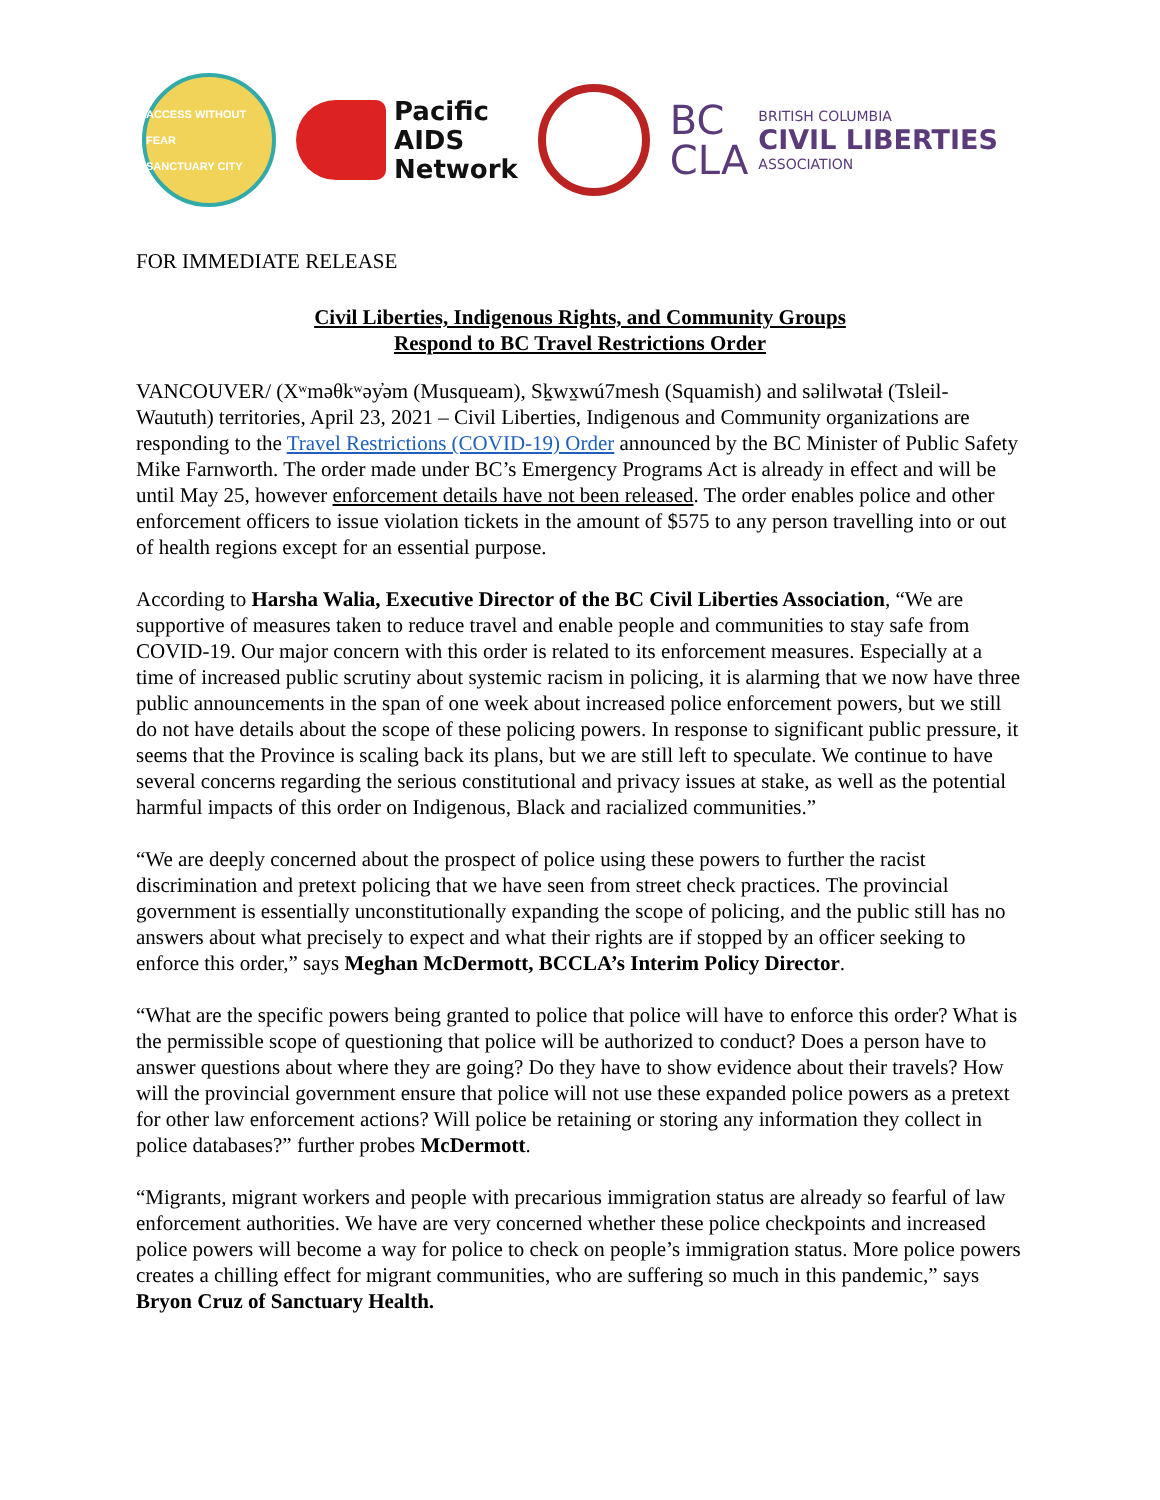ACCESS WITHOUT FEAR
SANCTUARY CITY
Pacific
AIDS
Network
BC
CLA
BRITISH COLUMBIA
CIVIL LIBERTIES
ASSOCIATION
FOR IMMEDIATE RELEASE
Civil Liberties, Indigenous Rights, and Community Groups
Respond to BC Travel Restrictions Order
VANCOUVER/ (Xʷməθkʷəy̓əm (Musqueam), Sḵwx̱wú7mesh (Squamish) and səlilwətaɬ (Tsleil-Waututh) territories, April 23, 2021 – Civil Liberties, Indigenous and Community organizations are responding to the Travel Restrictions (COVID-19) Order announced by the BC Minister of Public Safety Mike Farnworth. The order made under BC’s Emergency Programs Act is already in effect and will be until May 25, however enforcement details have not been released. The order enables police and other enforcement officers to issue violation tickets in the amount of $575 to any person travelling into or out of health regions except for an essential purpose.
According to Harsha Walia, Executive Director of the BC Civil Liberties Association, “We are supportive of measures taken to reduce travel and enable people and communities to stay safe from COVID-19. Our major concern with this order is related to its enforcement measures. Especially at a time of increased public scrutiny about systemic racism in policing, it is alarming that we now have three public announcements in the span of one week about increased police enforcement powers, but we still do not have details about the scope of these policing powers. In response to significant public pressure, it seems that the Province is scaling back its plans, but we are still left to speculate. We continue to have several concerns regarding the serious constitutional and privacy issues at stake, as well as the potential harmful impacts of this order on Indigenous, Black and racialized communities.”
“We are deeply concerned about the prospect of police using these powers to further the racist discrimination and pretext policing that we have seen from street check practices. The provincial government is essentially unconstitutionally expanding the scope of policing, and the public still has no answers about what precisely to expect and what their rights are if stopped by an officer seeking to enforce this order,” says Meghan McDermott, BCCLA’s Interim Policy Director.
“What are the specific powers being granted to police that police will have to enforce this order? What is the permissible scope of questioning that police will be authorized to conduct? Does a person have to answer questions about where they are going? Do they have to show evidence about their travels? How will the provincial government ensure that police will not use these expanded police powers as a pretext for other law enforcement actions? Will police be retaining or storing any information they collect in police databases?” further probes McDermott.
“Migrants, migrant workers and people with precarious immigration status are already so fearful of law enforcement authorities. We have are very concerned whether these police checkpoints and increased police powers will become a way for police to check on people’s immigration status. More police powers creates a chilling effect for migrant communities, who are suffering so much in this pandemic,” says Bryon Cruz of Sanctuary Health.